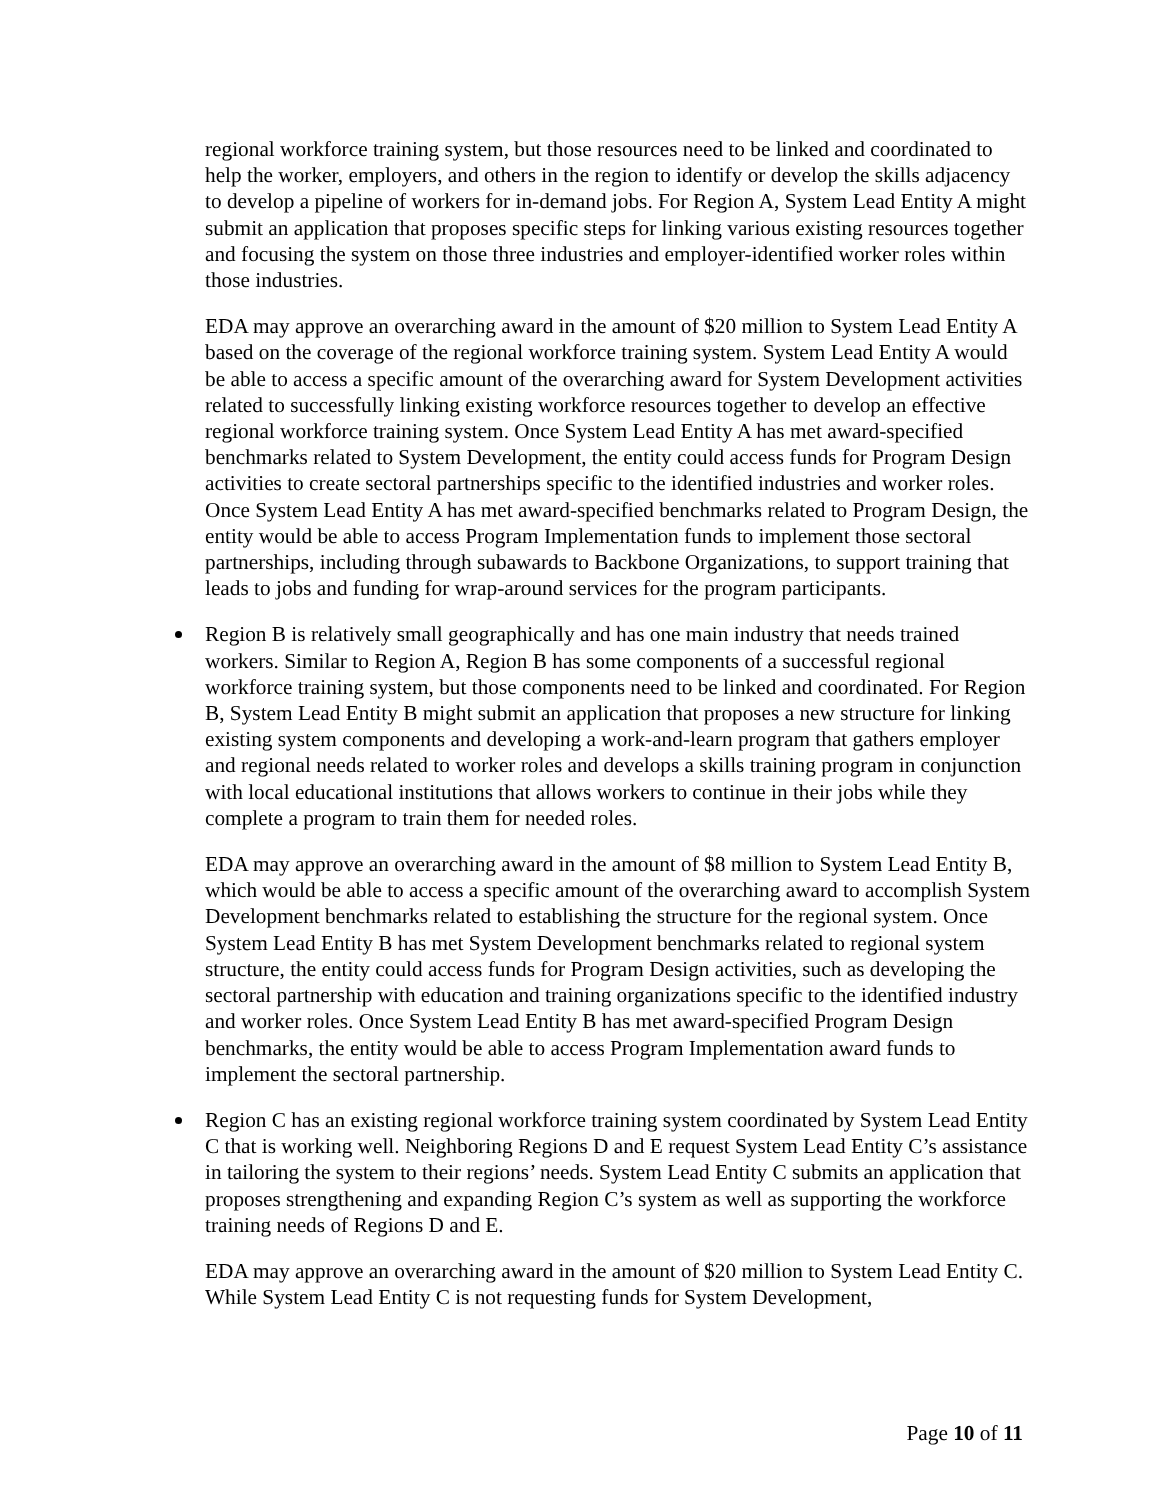regional workforce training system, but those resources need to be linked and coordinated to help the worker, employers, and others in the region to identify or develop the skills adjacency to develop a pipeline of workers for in-demand jobs. For Region A, System Lead Entity A might submit an application that proposes specific steps for linking various existing resources together and focusing the system on those three industries and employer-identified worker roles within those industries.
EDA may approve an overarching award in the amount of $20 million to System Lead Entity A based on the coverage of the regional workforce training system. System Lead Entity A would be able to access a specific amount of the overarching award for System Development activities related to successfully linking existing workforce resources together to develop an effective regional workforce training system. Once System Lead Entity A has met award-specified benchmarks related to System Development, the entity could access funds for Program Design activities to create sectoral partnerships specific to the identified industries and worker roles. Once System Lead Entity A has met award-specified benchmarks related to Program Design, the entity would be able to access Program Implementation funds to implement those sectoral partnerships, including through subawards to Backbone Organizations, to support training that leads to jobs and funding for wrap-around services for the program participants.
Region B is relatively small geographically and has one main industry that needs trained workers. Similar to Region A, Region B has some components of a successful regional workforce training system, but those components need to be linked and coordinated. For Region B, System Lead Entity B might submit an application that proposes a new structure for linking existing system components and developing a work-and-learn program that gathers employer and regional needs related to worker roles and develops a skills training program in conjunction with local educational institutions that allows workers to continue in their jobs while they complete a program to train them for needed roles.
EDA may approve an overarching award in the amount of $8 million to System Lead Entity B, which would be able to access a specific amount of the overarching award to accomplish System Development benchmarks related to establishing the structure for the regional system. Once System Lead Entity B has met System Development benchmarks related to regional system structure, the entity could access funds for Program Design activities, such as developing the sectoral partnership with education and training organizations specific to the identified industry and worker roles. Once System Lead Entity B has met award-specified Program Design benchmarks, the entity would be able to access Program Implementation award funds to implement the sectoral partnership.
Region C has an existing regional workforce training system coordinated by System Lead Entity C that is working well. Neighboring Regions D and E request System Lead Entity C’s assistance in tailoring the system to their regions’ needs. System Lead Entity C submits an application that proposes strengthening and expanding Region C’s system as well as supporting the workforce training needs of Regions D and E.
EDA may approve an overarching award in the amount of $20 million to System Lead Entity C. While System Lead Entity C is not requesting funds for System Development,
Page 10 of 11